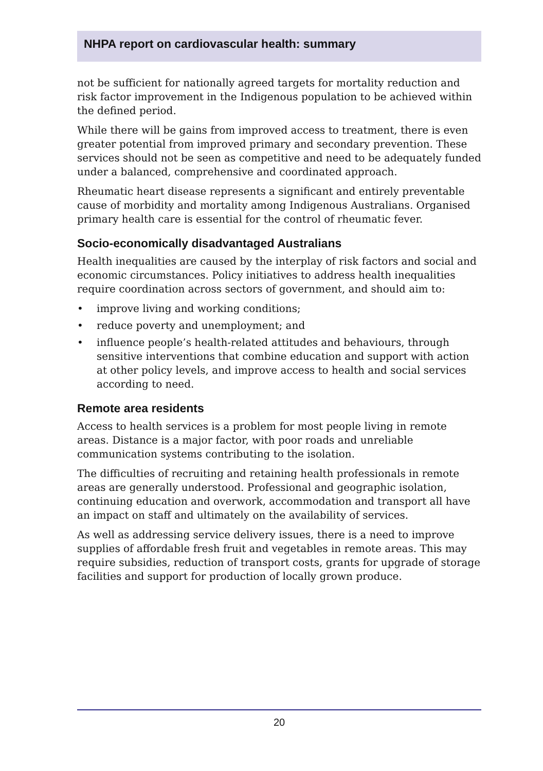NHPA report on cardiovascular health: summary
not be sufficient for nationally agreed targets for mortality reduction and risk factor improvement in the Indigenous population to be achieved within the defined period.
While there will be gains from improved access to treatment, there is even greater potential from improved primary and secondary prevention. These services should not be seen as competitive and need to be adequately funded under a balanced, comprehensive and coordinated approach.
Rheumatic heart disease represents a significant and entirely preventable cause of morbidity and mortality among Indigenous Australians. Organised primary health care is essential for the control of rheumatic fever.
Socio-economically disadvantaged Australians
Health inequalities are caused by the interplay of risk factors and social and economic circumstances. Policy initiatives to address health inequalities require coordination across sectors of government, and should aim to:
• improve living and working conditions;
• reduce poverty and unemployment; and
• influence people’s health-related attitudes and behaviours, through sensitive interventions that combine education and support with action at other policy levels, and improve access to health and social services according to need.
Remote area residents
Access to health services is a problem for most people living in remote areas. Distance is a major factor, with poor roads and unreliable communication systems contributing to the isolation.
The difficulties of recruiting and retaining health professionals in remote areas are generally understood. Professional and geographic isolation, continuing education and overwork, accommodation and transport all have an impact on staff and ultimately on the availability of services.
As well as addressing service delivery issues, there is a need to improve supplies of affordable fresh fruit and vegetables in remote areas. This may require subsidies, reduction of transport costs, grants for upgrade of storage facilities and support for production of locally grown produce.
20